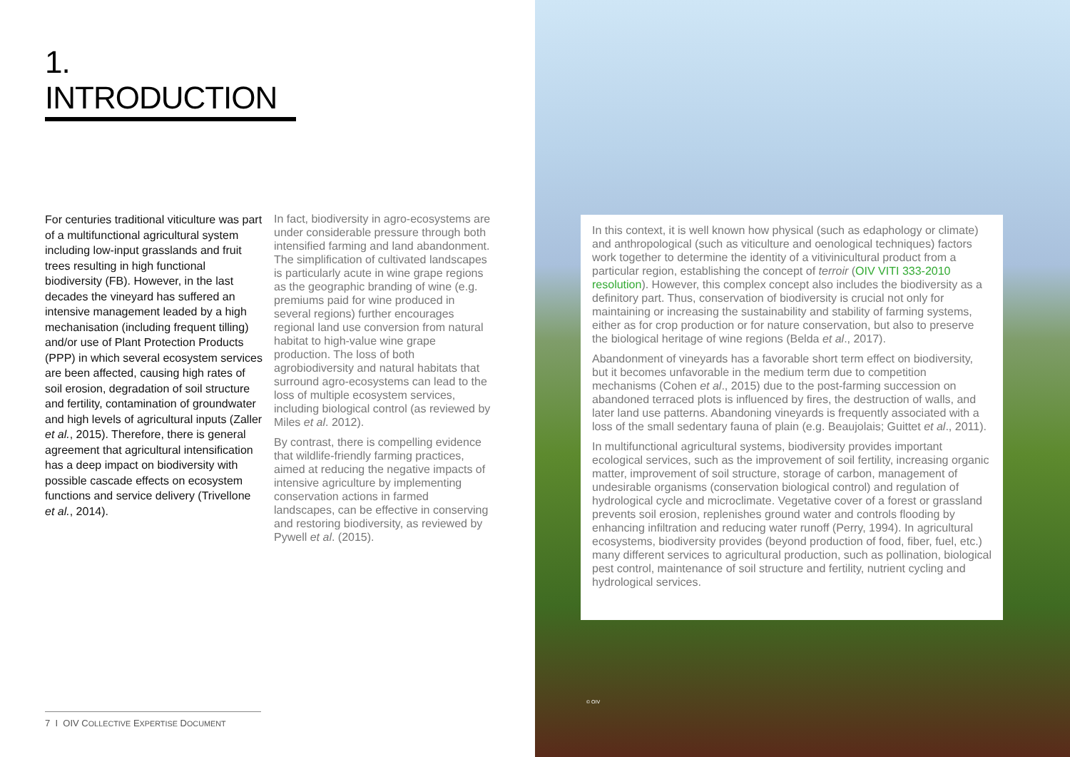1. INTRODUCTION
For centuries traditional viticulture was part of a multifunctional agricultural system including low-input grasslands and fruit trees resulting in high functional biodiversity (FB). However, in the last decades the vineyard has suffered an intensive management leaded by a high mechanisation (including frequent tilling) and/or use of Plant Protection Products (PPP) in which several ecosystem services are been affected, causing high rates of soil erosion, degradation of soil structure and fertility, contamination of groundwater and high levels of agricultural inputs (Zaller et al., 2015). Therefore, there is general agreement that agricultural intensification has a deep impact on biodiversity with possible cascade effects on ecosystem functions and service delivery (Trivellone et al., 2014).
In fact, biodiversity in agro-ecosystems are under considerable pressure through both intensified farming and land abandonment. The simplification of cultivated landscapes is particularly acute in wine grape regions as the geographic branding of wine (e.g. premiums paid for wine produced in several regions) further encourages regional land use conversion from natural habitat to high-value wine grape production. The loss of both agrobiodiversity and natural habitats that surround agro-ecosystems can lead to the loss of multiple ecosystem services, including biological control (as reviewed by Miles et al. 2012).
By contrast, there is compelling evidence that wildlife-friendly farming practices, aimed at reducing the negative impacts of intensive agriculture by implementing conservation actions in farmed landscapes, can be effective in conserving and restoring biodiversity, as reviewed by Pywell et al. (2015).
7 I OIV COLLECTIVE EXPERTISE DOCUMENT
In this context, it is well known how physical (such as edaphology or climate) and anthropological (such as viticulture and oenological techniques) factors work together to determine the identity of a vitivinicultural product from a particular region, establishing the concept of terroir (OIV VITI 333-2010 resolution). However, this complex concept also includes the biodiversity as a definitory part. Thus, conservation of biodiversity is crucial not only for maintaining or increasing the sustainability and stability of farming systems, either as for crop production or for nature conservation, but also to preserve the biological heritage of wine regions (Belda et al., 2017).
Abandonment of vineyards has a favorable short term effect on biodiversity, but it becomes unfavorable in the medium term due to competition mechanisms (Cohen et al., 2015) due to the post-farming succession on abandoned terraced plots is influenced by fires, the destruction of walls, and later land use patterns. Abandoning vineyards is frequently associated with a loss of the small sedentary fauna of plain (e.g. Beaujolais; Guittet et al., 2011).
In multifunctional agricultural systems, biodiversity provides important ecological services, such as the improvement of soil fertility, increasing organic matter, improvement of soil structure, storage of carbon, management of undesirable organisms (conservation biological control) and regulation of hydrological cycle and microclimate. Vegetative cover of a forest or grassland prevents soil erosion, replenishes ground water and controls flooding by enhancing infiltration and reducing water runoff (Perry, 1994). In agricultural ecosystems, biodiversity provides (beyond production of food, fiber, fuel, etc.) many different services to agricultural production, such as pollination, biological pest control, maintenance of soil structure and fertility, nutrient cycling and hydrological services.
© OIV